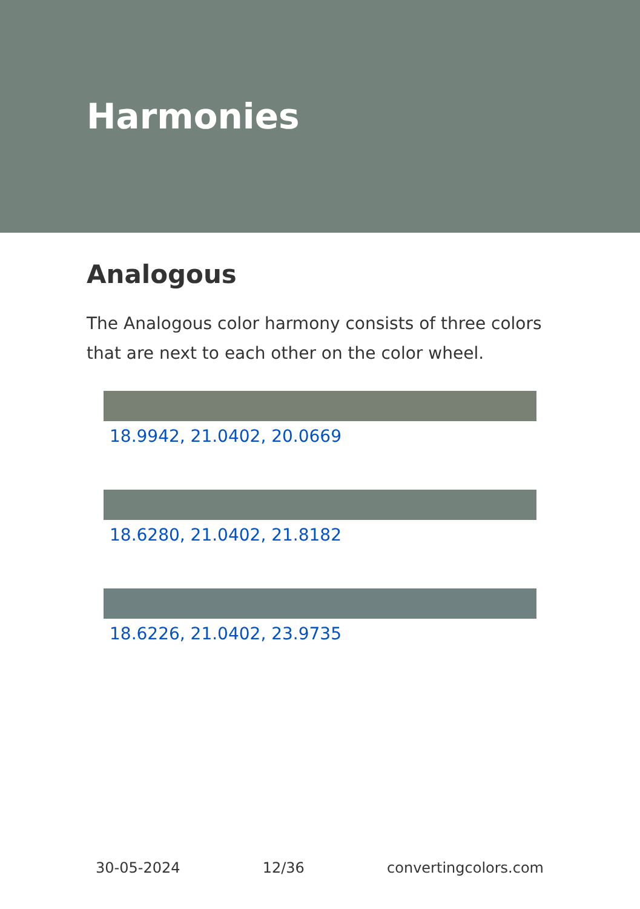Harmonies
Analogous
The Analogous color harmony consists of three colors that are next to each other on the color wheel.
18.9942, 21.0402, 20.0669
18.6280, 21.0402, 21.8182
18.6226, 21.0402, 23.9735
30-05-2024 12/36 convertingcolors.com